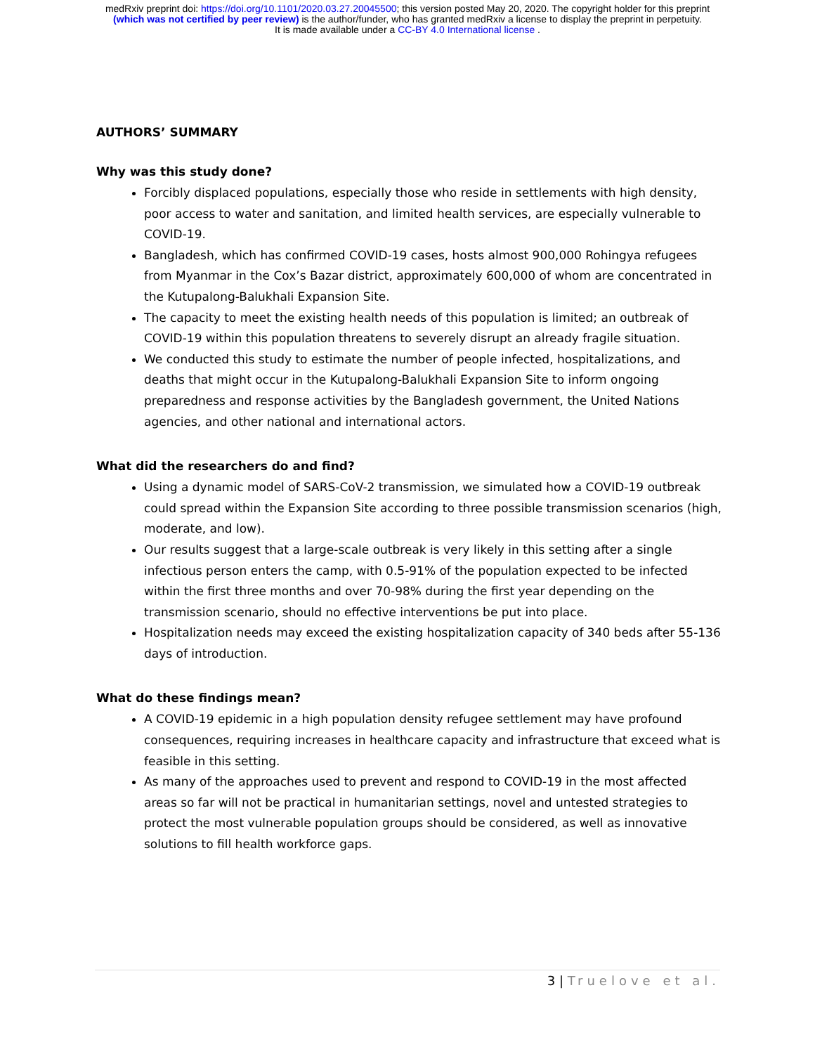medRxiv preprint doi: https://doi.org/10.1101/2020.03.27.20045500; this version posted May 20, 2020. The copyright holder for this preprint
(which was not certified by peer review) is the author/funder, who has granted medRxiv a license to display the preprint in perpetuity.
It is made available under a CC-BY 4.0 International license .
AUTHORS’ SUMMARY
Why was this study done?
Forcibly displaced populations, especially those who reside in settlements with high density, poor access to water and sanitation, and limited health services, are especially vulnerable to COVID-19.
Bangladesh, which has confirmed COVID-19 cases, hosts almost 900,000 Rohingya refugees from Myanmar in the Cox’s Bazar district, approximately 600,000 of whom are concentrated in the Kutupalong-Balukhali Expansion Site.
The capacity to meet the existing health needs of this population is limited; an outbreak of COVID-19 within this population threatens to severely disrupt an already fragile situation.
We conducted this study to estimate the number of people infected, hospitalizations, and deaths that might occur in the Kutupalong-Balukhali Expansion Site to inform ongoing preparedness and response activities by the Bangladesh government, the United Nations agencies, and other national and international actors.
What did the researchers do and find?
Using a dynamic model of SARS-CoV-2 transmission, we simulated how a COVID-19 outbreak could spread within the Expansion Site according to three possible transmission scenarios (high, moderate, and low).
Our results suggest that a large-scale outbreak is very likely in this setting after a single infectious person enters the camp, with 0.5-91% of the population expected to be infected within the first three months and over 70-98% during the first year depending on the transmission scenario, should no effective interventions be put into place.
Hospitalization needs may exceed the existing hospitalization capacity of 340 beds after 55-136 days of introduction.
What do these findings mean?
A COVID-19 epidemic in a high population density refugee settlement may have profound consequences, requiring increases in healthcare capacity and infrastructure that exceed what is feasible in this setting.
As many of the approaches used to prevent and respond to COVID-19 in the most affected areas so far will not be practical in humanitarian settings, novel and untested strategies to protect the most vulnerable population groups should be considered, as well as innovative solutions to fill health workforce gaps.
3 | Truelove et al.